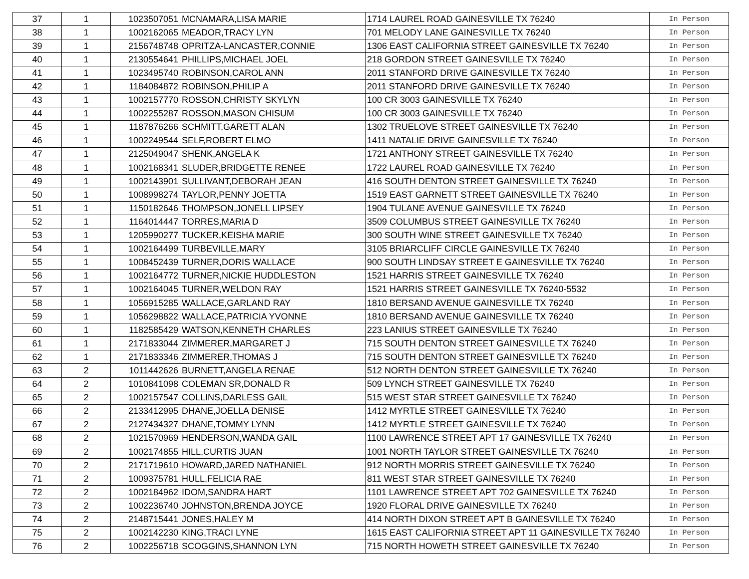| 37 | 1 | 1023507051 | MCNAMARA,LISA MARIE | 1714 LAUREL ROAD GAINESVILLE TX 76240 | In Person |
| 38 | 1 | 1002162065 | MEADOR,TRACY LYN | 701 MELODY LANE GAINESVILLE TX 76240 | In Person |
| 39 | 1 | 2156748748 | OPRITZA-LANCASTER,CONNIE | 1306 EAST CALIFORNIA STREET GAINESVILLE TX 76240 | In Person |
| 40 | 1 | 2130554641 | PHILLIPS,MICHAEL JOEL | 218 GORDON STREET GAINESVILLE TX 76240 | In Person |
| 41 | 1 | 1023495740 | ROBINSON,CAROL ANN | 2011 STANFORD DRIVE GAINESVILLE TX 76240 | In Person |
| 42 | 1 | 1184084872 | ROBINSON,PHILIP A | 2011 STANFORD DRIVE GAINESVILLE TX 76240 | In Person |
| 43 | 1 | 1002157770 | ROSSON,CHRISTY SKYLYN | 100 CR 3003 GAINESVILLE TX 76240 | In Person |
| 44 | 1 | 1002255287 | ROSSON,MASON CHISUM | 100 CR 3003 GAINESVILLE TX 76240 | In Person |
| 45 | 1 | 1187876266 | SCHMITT,GARETT ALAN | 1302 TRUELOVE STREET GAINESVILLE TX 76240 | In Person |
| 46 | 1 | 1002249544 | SELF,ROBERT ELMO | 1411 NATALIE DRIVE GAINESVILLE TX 76240 | In Person |
| 47 | 1 | 2125049047 | SHENK,ANGELA K | 1721 ANTHONY STREET GAINESVILLE TX 76240 | In Person |
| 48 | 1 | 1002168341 | SLUDER,BRIDGETTE RENEE | 1722 LAUREL ROAD GAINESVILLE TX 76240 | In Person |
| 49 | 1 | 1002143901 | SULLIVANT,DEBORAH JEAN | 416 SOUTH DENTON STREET GAINESVILLE TX 76240 | In Person |
| 50 | 1 | 1008998274 | TAYLOR,PENNY JOETTA | 1519 EAST GARNETT STREET GAINESVILLE TX 76240 | In Person |
| 51 | 1 | 1150182646 | THOMPSON,JONELL LIPSEY | 1904 TULANE AVENUE GAINESVILLE TX 76240 | In Person |
| 52 | 1 | 1164014447 | TORRES,MARIA D | 3509 COLUMBUS STREET GAINESVILLE TX 76240 | In Person |
| 53 | 1 | 1205990277 | TUCKER,KEISHA MARIE | 300 SOUTH WINE STREET GAINESVILLE TX 76240 | In Person |
| 54 | 1 | 1002164499 | TURBEVILLE,MARY | 3105 BRIARCLIFF CIRCLE GAINESVILLE TX 76240 | In Person |
| 55 | 1 | 1008452439 | TURNER,DORIS WALLACE | 900 SOUTH LINDSAY STREET E GAINESVILLE TX 76240 | In Person |
| 56 | 1 | 1002164772 | TURNER,NICKIE HUDDLESTON | 1521 HARRIS STREET GAINESVILLE TX 76240 | In Person |
| 57 | 1 | 1002164045 | TURNER,WELDON RAY | 1521 HARRIS STREET GAINESVILLE TX 76240-5532 | In Person |
| 58 | 1 | 1056915285 | WALLACE,GARLAND RAY | 1810 BERSAND AVENUE GAINESVILLE TX 76240 | In Person |
| 59 | 1 | 1056298822 | WALLACE,PATRICIA YVONNE | 1810 BERSAND AVENUE GAINESVILLE TX 76240 | In Person |
| 60 | 1 | 1182585429 | WATSON,KENNETH CHARLES | 223 LANIUS STREET GAINESVILLE TX 76240 | In Person |
| 61 | 1 | 2171833044 | ZIMMERER,MARGARET J | 715 SOUTH DENTON STREET GAINESVILLE TX 76240 | In Person |
| 62 | 1 | 2171833346 | ZIMMERER,THOMAS J | 715 SOUTH DENTON STREET GAINESVILLE TX 76240 | In Person |
| 63 | 2 | 1011442626 | BURNETT,ANGELA RENAE | 512 NORTH DENTON STREET GAINESVILLE TX 76240 | In Person |
| 64 | 2 | 1010841098 | COLEMAN SR,DONALD R | 509 LYNCH STREET GAINESVILLE TX 76240 | In Person |
| 65 | 2 | 1002157547 | COLLINS,DARLESS GAIL | 515 WEST STAR STREET GAINESVILLE TX 76240 | In Person |
| 66 | 2 | 2133412995 | DHANE,JOELLA DENISE | 1412 MYRTLE STREET GAINESVILLE TX 76240 | In Person |
| 67 | 2 | 2127434327 | DHANE,TOMMY LYNN | 1412 MYRTLE STREET GAINESVILLE TX 76240 | In Person |
| 68 | 2 | 1021570969 | HENDERSON,WANDA GAIL | 1100 LAWRENCE STREET APT 17 GAINESVILLE TX 76240 | In Person |
| 69 | 2 | 1002174855 | HILL,CURTIS JUAN | 1001 NORTH TAYLOR STREET GAINESVILLE TX 76240 | In Person |
| 70 | 2 | 2171719610 | HOWARD,JARED NATHANIEL | 912 NORTH MORRIS STREET GAINESVILLE TX 76240 | In Person |
| 71 | 2 | 1009375781 | HULL,FELICIA RAE | 811 WEST STAR STREET GAINESVILLE TX 76240 | In Person |
| 72 | 2 | 1002184962 | IDOM,SANDRA HART | 1101 LAWRENCE STREET APT 702 GAINESVILLE TX 76240 | In Person |
| 73 | 2 | 1002236740 | JOHNSTON,BRENDA JOYCE | 1920 FLORAL DRIVE GAINESVILLE TX 76240 | In Person |
| 74 | 2 | 2148715441 | JONES,HALEY M | 414 NORTH DIXON STREET APT B GAINESVILLE TX 76240 | In Person |
| 75 | 2 | 1002142230 | KING,TRACI LYNE | 1615 EAST CALIFORNIA STREET APT 11 GAINESVILLE TX 76240 | In Person |
| 76 | 2 | 1002256718 | SCOGGINS,SHANNON LYN | 715 NORTH HOWETH STREET GAINESVILLE TX 76240 | In Person |